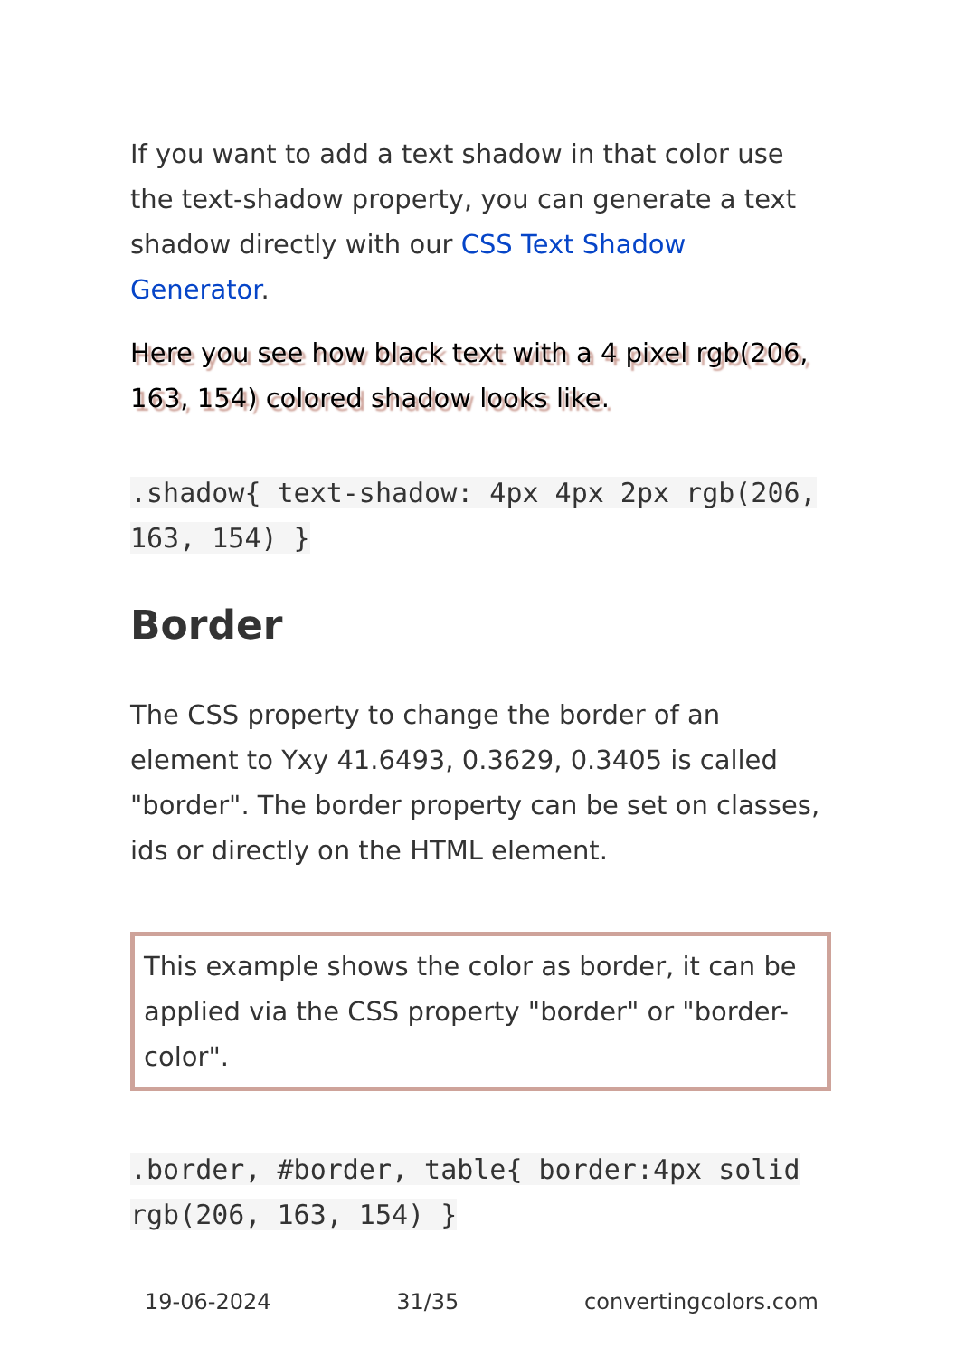If you want to add a text shadow in that color use the text-shadow property, you can generate a text shadow directly with our CSS Text Shadow Generator.
Here you see how black text with a 4 pixel rgb(206, 163, 154) colored shadow looks like.
.shadow{ text-shadow: 4px 4px 2px rgb(206, 163, 154) }
Border
The CSS property to change the border of an element to Yxy 41.6493, 0.3629, 0.3405 is called "border". The border property can be set on classes, ids or directly on the HTML element.
This example shows the color as border, it can be applied via the CSS property "border" or "border-color".
.border, #border, table{ border:4px solid rgb(206, 163, 154) }
19-06-2024 31/35 convertingcolors.com